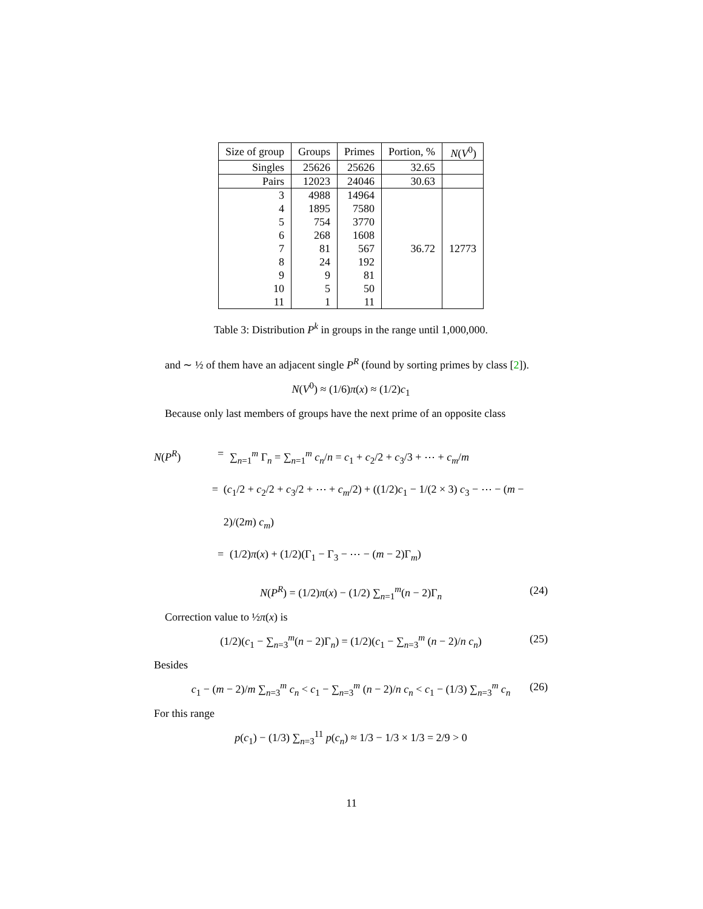| Size of group | Groups | Primes | Portion, % | N ( V<sup>0</sup>) |
| --- | --- | --- | --- | --- |
| Singles | 25626 | 25626 | 32.65 | |
| Pairs | 12023 | 24046 | 30.63 | |
| 3 | 4988 | 14964 | 36.72 | 12773 |
| 4 | 1895 | 7580 | | |
| 5 | 754 | 3770 | | |
| 6 | 268 | 1608 | | |
| 7 | 81 | 567 | | |
| 8 | 24 | 192 | | |
| 9 | 9 | 81 | | |
| 10 | 5 | 50 | | |
| 11 | 1 | 11 | | |
Table 3: Distribution P<sup>k</sup> in groups in the range until 1,000,000.
and ∼ ½ of them have an adjacent single P<sup>R</sup> (found by sorting primes by class [2]).
N(V<sup>0</sup>) ≈ (1/6)π(x) ≈ (1/2)c<sub>1</sub>
Because only last members of groups have the next prime of an opposite class
N(P<sup>R</sup>) = ∑<sub>n=1</sub><sup>m</sup> Γ<sub>n</sub> = ∑<sub>n=1</sub><sup>m</sup> c<sub>n</sub>/n = c<sub>1</sub> + c<sub>2</sub>/2 + c<sub>3</sub>/3 + ⋯ + c<sub>m</sub>/m
= (c<sub>1</sub>/2 + c<sub>2</sub>/2 + c<sub>3</sub>/2 + ⋯ + c<sub>m</sub>/2) + ((1/2)c<sub>1</sub> − 1/(2 × 3) c<sub>3</sub> − ⋯ − (m − 2)/(2m) c<sub>m</sub>)
= (1/2)π(x) + (1/2)(Γ<sub>1</sub> − Γ<sub>3</sub> − ⋯ − (m − 2)Γ<sub>m</sub>)
N(P<sup>R</sup>) = (1/2)π(x) − (1/2) ∑<sub>n=1</sub><sup>m</sup>(n − 2)Γ<sub>n</sub> (24)
Correction value to ½π(x) is
(1/2)(c<sub>1</sub> − ∑<sub>n=3</sub><sup>m</sup>(n − 2)Γ<sub>n</sub>) = (1/2)(c<sub>1</sub> − ∑<sub>n=3</sub><sup>m</sup> (n − 2)/n c<sub>n</sub>) (25)
Besides
c<sub>1</sub> − (m − 2)/m ∑<sub>n=3</sub><sup>m</sup> c<sub>n</sub> < c<sub>1</sub> − ∑<sub>n=3</sub><sup>m</sup> (n − 2)/n c<sub>n</sub> < c<sub>1</sub> − (1/3) ∑<sub>n=3</sub><sup>m</sup> c<sub>n</sub> (26)
For this range
p(c<sub>1</sub>) − (1/3) ∑<sub>n=3</sub><sup>11</sup> p(c<sub>n</sub>) ≈ 1/3 − 1/3 × 1/3 = 2/9 > 0
11